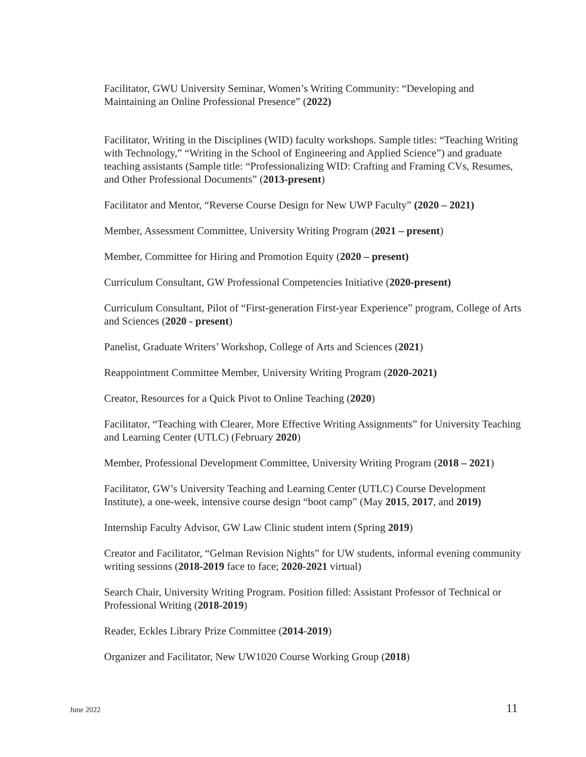Facilitator, GWU University Seminar, Women’s Writing Community: “Developing and Maintaining an Online Professional Presence” (2022)
Facilitator, Writing in the Disciplines (WID) faculty workshops. Sample titles: “Teaching Writing with Technology,” “Writing in the School of Engineering and Applied Science”) and graduate teaching assistants (Sample title: “Professionalizing WID: Crafting and Framing CVs, Resumes, and Other Professional Documents” (2013-present)
Facilitator and Mentor, “Reverse Course Design for New UWP Faculty” (2020 – 2021)
Member, Assessment Committee, University Writing Program (2021 – present)
Member, Committee for Hiring and Promotion Equity (2020 – present)
Curriculum Consultant, GW Professional Competencies Initiative (2020-present)
Curriculum Consultant, Pilot of “First-generation First-year Experience” program, College of Arts and Sciences (2020 - present)
Panelist, Graduate Writers’ Workshop, College of Arts and Sciences (2021)
Reappointment Committee Member, University Writing Program (2020-2021)
Creator, Resources for a Quick Pivot to Online Teaching (2020)
Facilitator, “Teaching with Clearer, More Effective Writing Assignments” for University Teaching and Learning Center (UTLC) (February 2020)
Member, Professional Development Committee, University Writing Program (2018 – 2021)
Facilitator, GW’s University Teaching and Learning Center (UTLC) Course Development Institute), a one-week, intensive course design “boot camp” (May 2015, 2017, and 2019)
Internship Faculty Advisor, GW Law Clinic student intern (Spring 2019)
Creator and Facilitator, “Gelman Revision Nights” for UW students, informal evening community writing sessions (2018-2019 face to face; 2020-2021 virtual)
Search Chair, University Writing Program. Position filled: Assistant Professor of Technical or Professional Writing (2018-2019)
Reader, Eckles Library Prize Committee (2014-2019)
Organizer and Facilitator, New UW1020 Course Working Group (2018)
June 2022 11